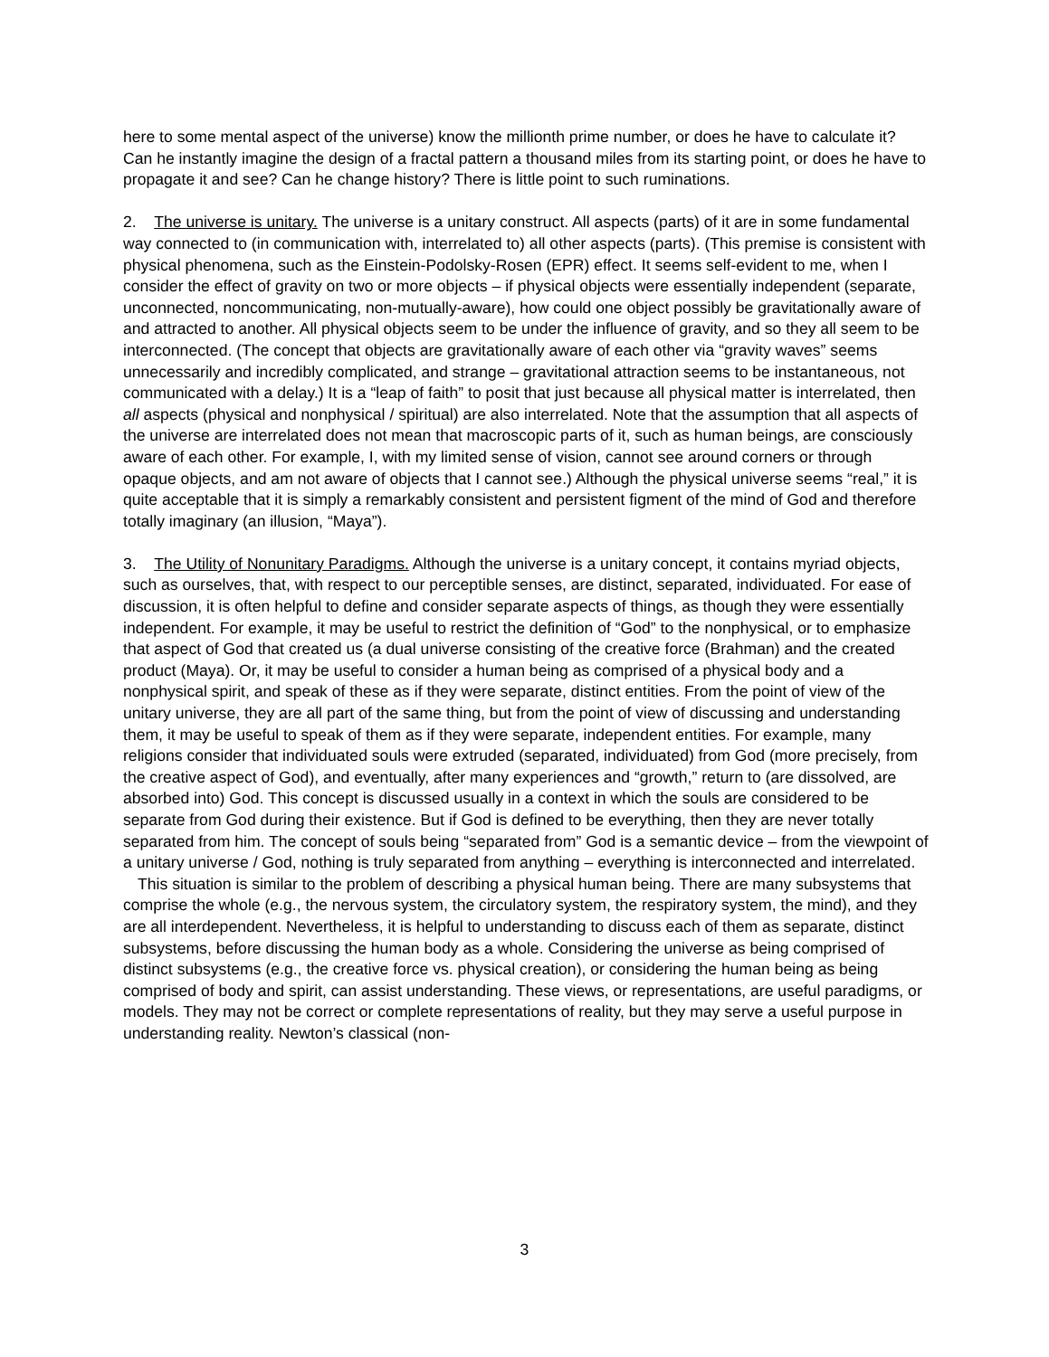here to some mental aspect of the universe) know the millionth prime number, or does he have to calculate it? Can he instantly imagine the design of a fractal pattern a thousand miles from its starting point, or does he have to propagate it and see? Can he change history? There is little point to such ruminations.
2. The universe is unitary. The universe is a unitary construct. All aspects (parts) of it are in some fundamental way connected to (in communication with, interrelated to) all other aspects (parts). (This premise is consistent with physical phenomena, such as the Einstein-Podolsky-Rosen (EPR) effect. It seems self-evident to me, when I consider the effect of gravity on two or more objects – if physical objects were essentially independent (separate, unconnected, noncommunicating, non-mutually-aware), how could one object possibly be gravitationally aware of and attracted to another. All physical objects seem to be under the influence of gravity, and so they all seem to be interconnected. (The concept that objects are gravitationally aware of each other via “gravity waves” seems unnecessarily and incredibly complicated, and strange – gravitational attraction seems to be instantaneous, not communicated with a delay.) It is a “leap of faith” to posit that just because all physical matter is interrelated, then all aspects (physical and nonphysical / spiritual) are also interrelated. Note that the assumption that all aspects of the universe are interrelated does not mean that macroscopic parts of it, such as human beings, are consciously aware of each other. For example, I, with my limited sense of vision, cannot see around corners or through opaque objects, and am not aware of objects that I cannot see.) Although the physical universe seems “real,” it is quite acceptable that it is simply a remarkably consistent and persistent figment of the mind of God and therefore totally imaginary (an illusion, “Maya”).
3. The Utility of Nonunitary Paradigms. Although the universe is a unitary concept, it contains myriad objects, such as ourselves, that, with respect to our perceptible senses, are distinct, separated, individuated. For ease of discussion, it is often helpful to define and consider separate aspects of things, as though they were essentially independent. For example, it may be useful to restrict the definition of “God” to the nonphysical, or to emphasize that aspect of God that created us (a dual universe consisting of the creative force (Brahman) and the created product (Maya). Or, it may be useful to consider a human being as comprised of a physical body and a nonphysical spirit, and speak of these as if they were separate, distinct entities. From the point of view of the unitary universe, they are all part of the same thing, but from the point of view of discussing and understanding them, it may be useful to speak of them as if they were separate, independent entities. For example, many religions consider that individuated souls were extruded (separated, individuated) from God (more precisely, from the creative aspect of God), and eventually, after many experiences and “growth,” return to (are dissolved, are absorbed into) God. This concept is discussed usually in a context in which the souls are considered to be separate from God during their existence. But if God is defined to be everything, then they are never totally separated from him. The concept of souls being “separated from” God is a semantic device – from the viewpoint of a unitary universe / God, nothing is truly separated from anything – everything is interconnected and interrelated.
This situation is similar to the problem of describing a physical human being. There are many subsystems that comprise the whole (e.g., the nervous system, the circulatory system, the respiratory system, the mind), and they are all interdependent. Nevertheless, it is helpful to understanding to discuss each of them as separate, distinct subsystems, before discussing the human body as a whole. Considering the universe as being comprised of distinct subsystems (e.g., the creative force vs. physical creation), or considering the human being as being comprised of body and spirit, can assist understanding. These views, or representations, are useful paradigms, or models. They may not be correct or complete representations of reality, but they may serve a useful purpose in understanding reality. Newton’s classical (non-
3